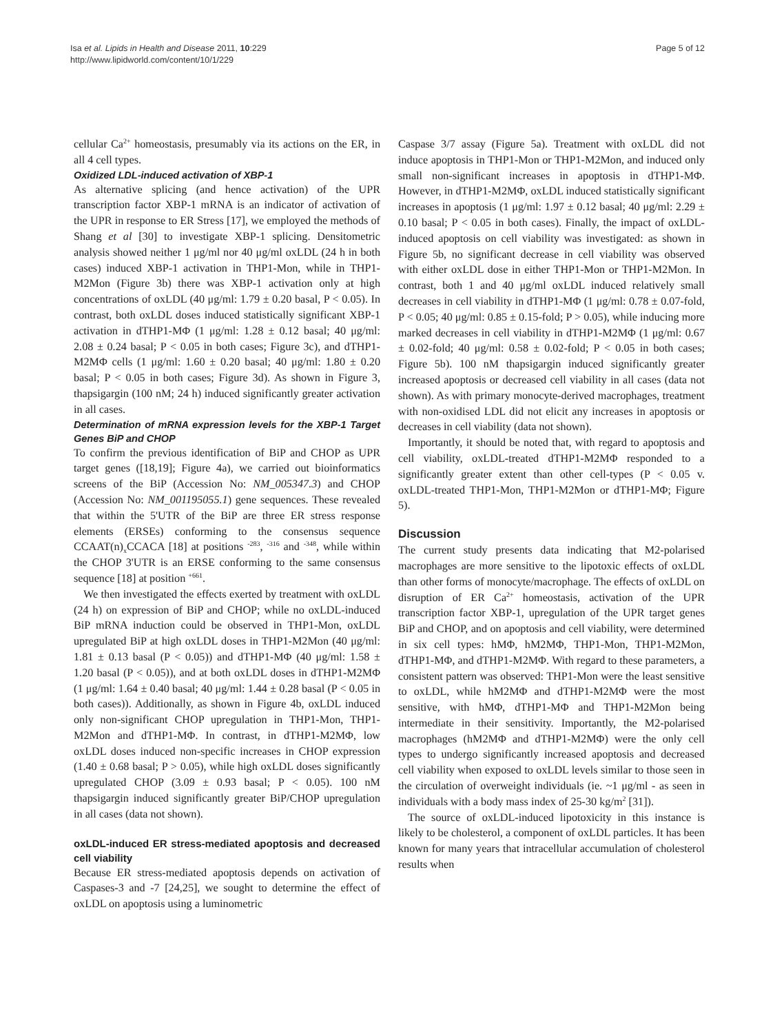Isa et al. Lipids in Health and Disease 2011, 10:229
http://www.lipidworld.com/content/10/1/229
Page 5 of 12
cellular Ca<sup>2+</sup> homeostasis, presumably via its actions on the ER, in all 4 cell types.
Oxidized LDL-induced activation of XBP-1
As alternative splicing (and hence activation) of the UPR transcription factor XBP-1 mRNA is an indicator of activation of the UPR in response to ER Stress [17], we employed the methods of Shang et al [30] to investigate XBP-1 splicing. Densitometric analysis showed neither 1 μg/ml nor 40 μg/ml oxLDL (24 h in both cases) induced XBP-1 activation in THP1-Mon, while in THP1-M2Mon (Figure 3b) there was XBP-1 activation only at high concentrations of oxLDL (40 μg/ml: 1.79 ± 0.20 basal, P < 0.05). In contrast, both oxLDL doses induced statistically significant XBP-1 activation in dTHP1-MΦ (1 μg/ml: 1.28 ± 0.12 basal; 40 μg/ml: 2.08 ± 0.24 basal; P < 0.05 in both cases; Figure 3c), and dTHP1-M2MΦ cells (1 μg/ml: 1.60 ± 0.20 basal; 40 μg/ml: 1.80 ± 0.20 basal; P < 0.05 in both cases; Figure 3d). As shown in Figure 3, thapsigargin (100 nM; 24 h) induced significantly greater activation in all cases.
Determination of mRNA expression levels for the XBP-1 Target Genes BiP and CHOP
To confirm the previous identification of BiP and CHOP as UPR target genes ([18,19]; Figure 4a), we carried out bioinformatics screens of the BiP (Accession No: NM_005347.3) and CHOP (Accession No: NM_001195055.1) gene sequences. These revealed that within the 5'UTR of the BiP are three ER stress response elements (ERSEs) conforming to the consensus sequence CCAAT(n)<sub>x</sub>CCACA [18] at positions <sup>-283</sup>, <sup>-316</sup> and <sup>-348</sup>, while within the CHOP 3'UTR is an ERSE conforming to the same consensus sequence [18] at position <sup>+661</sup>.
We then investigated the effects exerted by treatment with oxLDL (24 h) on expression of BiP and CHOP; while no oxLDL-induced BiP mRNA induction could be observed in THP1-Mon, oxLDL upregulated BiP at high oxLDL doses in THP1-M2Mon (40 μg/ml: 1.81 ± 0.13 basal (P < 0.05)) and dTHP1-MΦ (40 μg/ml: 1.58 ± 1.20 basal (P < 0.05)), and at both oxLDL doses in dTHP1-M2MΦ (1 μg/ml: 1.64 ± 0.40 basal; 40 μg/ml: 1.44 ± 0.28 basal (P < 0.05 in both cases)). Additionally, as shown in Figure 4b, oxLDL induced only non-significant CHOP upregulation in THP1-Mon, THP1-M2Mon and dTHP1-MΦ. In contrast, in dTHP1-M2MΦ, low oxLDL doses induced non-specific increases in CHOP expression (1.40 ± 0.68 basal; P > 0.05), while high oxLDL doses significantly upregulated CHOP (3.09 ± 0.93 basal; P < 0.05). 100 nM thapsigargin induced significantly greater BiP/CHOP upregulation in all cases (data not shown).
oxLDL-induced ER stress-mediated apoptosis and decreased cell viability
Because ER stress-mediated apoptosis depends on activation of Caspases-3 and -7 [24,25], we sought to determine the effect of oxLDL on apoptosis using a luminometric
Caspase 3/7 assay (Figure 5a). Treatment with oxLDL did not induce apoptosis in THP1-Mon or THP1-M2Mon, and induced only small non-significant increases in apoptosis in dTHP1-MΦ. However, in dTHP1-M2MΦ, oxLDL induced statistically significant increases in apoptosis (1 μg/ml: 1.97 ± 0.12 basal; 40 μg/ml: 2.29 ± 0.10 basal; P < 0.05 in both cases). Finally, the impact of oxLDL-induced apoptosis on cell viability was investigated: as shown in Figure 5b, no significant decrease in cell viability was observed with either oxLDL dose in either THP1-Mon or THP1-M2Mon. In contrast, both 1 and 40 μg/ml oxLDL induced relatively small decreases in cell viability in dTHP1-MΦ (1 μg/ml: 0.78 ± 0.07-fold, P < 0.05; 40 μg/ml: 0.85 ± 0.15-fold; P > 0.05), while inducing more marked decreases in cell viability in dTHP1-M2MΦ (1 μg/ml: 0.67 ± 0.02-fold; 40 μg/ml: 0.58 ± 0.02-fold; P < 0.05 in both cases; Figure 5b). 100 nM thapsigargin induced significantly greater increased apoptosis or decreased cell viability in all cases (data not shown). As with primary monocyte-derived macrophages, treatment with non-oxidised LDL did not elicit any increases in apoptosis or decreases in cell viability (data not shown).
Importantly, it should be noted that, with regard to apoptosis and cell viability, oxLDL-treated dTHP1-M2MΦ responded to a significantly greater extent than other cell-types (P < 0.05 v. oxLDL-treated THP1-Mon, THP1-M2Mon or dTHP1-MΦ; Figure 5).
Discussion
The current study presents data indicating that M2-polarised macrophages are more sensitive to the lipotoxic effects of oxLDL than other forms of monocyte/macrophage. The effects of oxLDL on disruption of ER Ca<sup>2+</sup> homeostasis, activation of the UPR transcription factor XBP-1, upregulation of the UPR target genes BiP and CHOP, and on apoptosis and cell viability, were determined in six cell types: hMΦ, hM2MΦ, THP1-Mon, THP1-M2Mon, dTHP1-MΦ, and dTHP1-M2MΦ. With regard to these parameters, a consistent pattern was observed: THP1-Mon were the least sensitive to oxLDL, while hM2MΦ and dTHP1-M2MΦ were the most sensitive, with hMΦ, dTHP1-MΦ and THP1-M2Mon being intermediate in their sensitivity. Importantly, the M2-polarised macrophages (hM2MΦ and dTHP1-M2MΦ) were the only cell types to undergo significantly increased apoptosis and decreased cell viability when exposed to oxLDL levels similar to those seen in the circulation of overweight individuals (ie. ~1 μg/ml - as seen in individuals with a body mass index of 25-30 kg/m<sup>2</sup> [31]).
The source of oxLDL-induced lipotoxicity in this instance is likely to be cholesterol, a component of oxLDL particles. It has been known for many years that intracellular accumulation of cholesterol results when